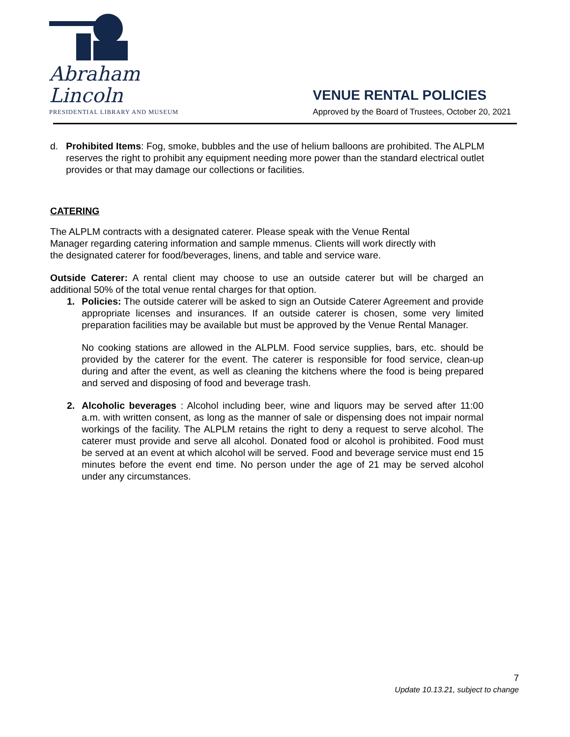Abraham Lincoln
PRESIDENTIAL LIBRARY AND MUSEUM
VENUE RENTAL POLICIES
Approved by the Board of Trustees, October 20, 2021
d. Prohibited Items: Fog, smoke, bubbles and the use of helium balloons are prohibited. The ALPLM reserves the right to prohibit any equipment needing more power than the standard electrical outlet provides or that may damage our collections or facilities.
CATERING
The ALPLM contracts with a designated caterer. Please speak with the Venue Rental Manager regarding catering information and sample mmenus. Clients will work directly with the designated caterer for food/beverages, linens, and table and service ware.
Outside Caterer: A rental client may choose to use an outside caterer but will be charged an additional 50% of the total venue rental charges for that option.
1. Policies: The outside caterer will be asked to sign an Outside Caterer Agreement and provide appropriate licenses and insurances. If an outside caterer is chosen, some very limited preparation facilities may be available but must be approved by the Venue Rental Manager.
No cooking stations are allowed in the ALPLM. Food service supplies, bars, etc. should be provided by the caterer for the event. The caterer is responsible for food service, clean-up during and after the event, as well as cleaning the kitchens where the food is being prepared and served and disposing of food and beverage trash.
2. Alcoholic beverages : Alcohol including beer, wine and liquors may be served after 11:00 a.m. with written consent, as long as the manner of sale or dispensing does not impair normal workings of the facility. The ALPLM retains the right to deny a request to serve alcohol. The caterer must provide and serve all alcohol. Donated food or alcohol is prohibited. Food must be served at an event at which alcohol will be served. Food and beverage service must end 15 minutes before the event end time. No person under the age of 21 may be served alcohol under any circumstances.
7
Update 10.13.21, subject to change